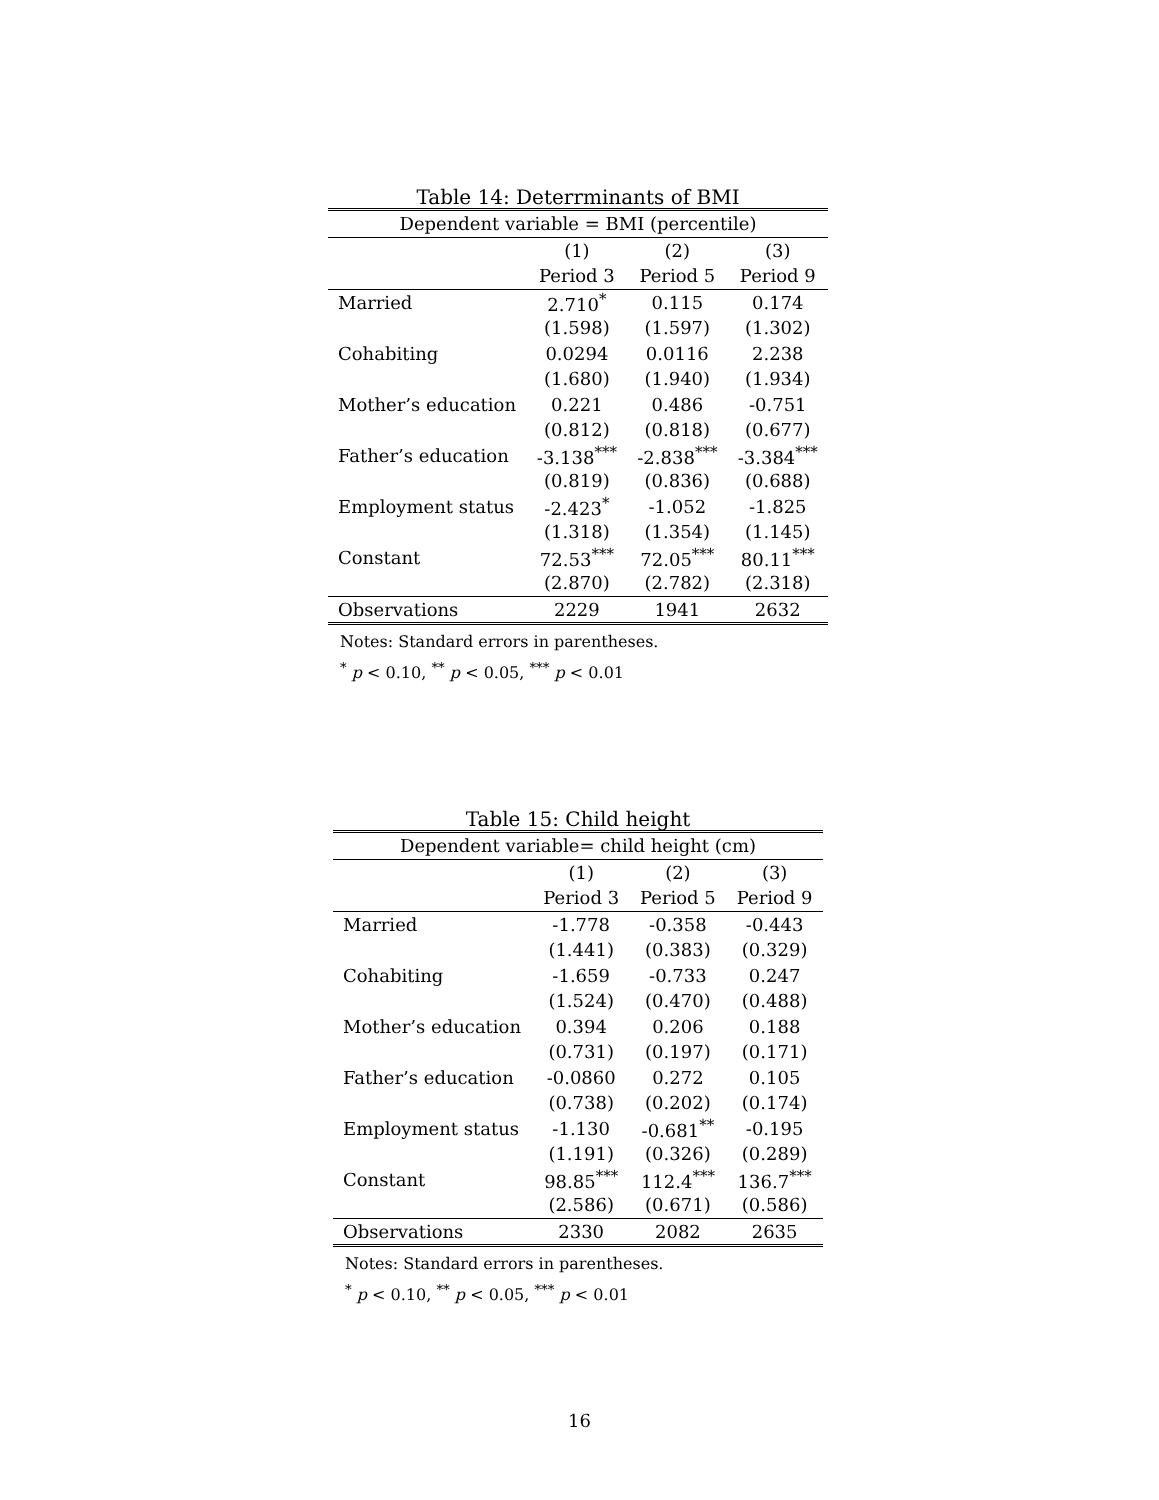Table 14: Deterrminants of BMI
| Dependent variable = BMI (percentile) | | | |
| --- | --- | --- | --- |
| | (1) | (2) | (3) |
| | Period 3 | Period 5 | Period 9 |
| Married | 2.710<sup>*</sup> | 0.115 | 0.174 |
| | (1.598) | (1.597) | (1.302) |
| Cohabiting | 0.0294 | 0.0116 | 2.238 |
| | (1.680) | (1.940) | (1.934) |
| Mother’s education | 0.221 | 0.486 | -0.751 |
| | (0.812) | (0.818) | (0.677) |
| Father’s education | -3.138<sup>***</sup> | -2.838<sup>***</sup> | -3.384<sup>***</sup> |
| | (0.819) | (0.836) | (0.688) |
| Employment status | -2.423<sup>*</sup> | -1.052 | -1.825 |
| | (1.318) | (1.354) | (1.145) |
| Constant | 72.53<sup>***</sup> | 72.05<sup>***</sup> | 80.11<sup>***</sup> |
| | (2.870) | (2.782) | (2.318) |
| Observations | 2229 | 1941 | 2632 |
Notes: Standard errors in parentheses.
<sup>*</sup> p < 0.10, <sup>**</sup> p < 0.05, <sup>***</sup> p < 0.01
Table 15: Child height
| Dependent variable= child height (cm) | | | |
| --- | --- | --- | --- |
| | (1) | (2) | (3) |
| | Period 3 | Period 5 | Period 9 |
| Married | -1.778 | -0.358 | -0.443 |
| | (1.441) | (0.383) | (0.329) |
| Cohabiting | -1.659 | -0.733 | 0.247 |
| | (1.524) | (0.470) | (0.488) |
| Mother’s education | 0.394 | 0.206 | 0.188 |
| | (0.731) | (0.197) | (0.171) |
| Father’s education | -0.0860 | 0.272 | 0.105 |
| | (0.738) | (0.202) | (0.174) |
| Employment status | -1.130 | -0.681<sup>**</sup> | -0.195 |
| | (1.191) | (0.326) | (0.289) |
| Constant | 98.85<sup>***</sup> | 112.4<sup>***</sup> | 136.7<sup>***</sup> |
| | (2.586) | (0.671) | (0.586) |
| Observations | 2330 | 2082 | 2635 |
Notes: Standard errors in parentheses.
<sup>*</sup> p < 0.10, <sup>**</sup> p < 0.05, <sup>***</sup> p < 0.01
16